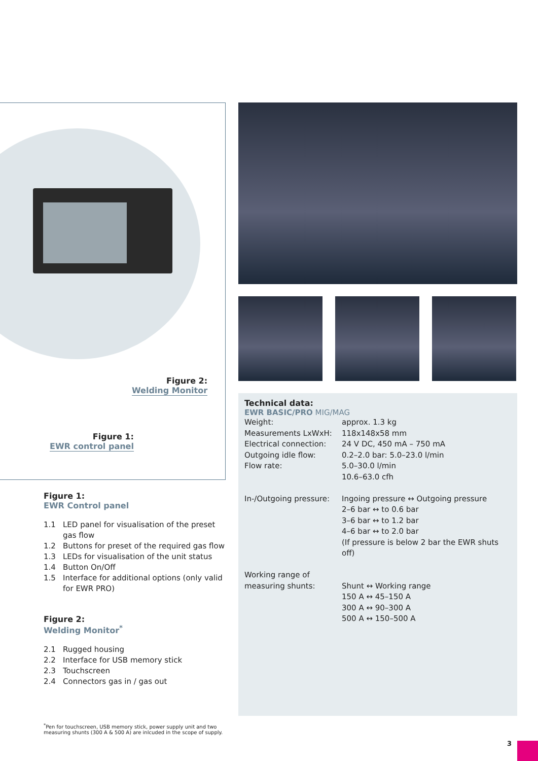Figure 2:
Welding Monitor
Figure 1:
EWR control panel
Figure 1:
EWR Control panel
1.1 LED panel for visualisation of the preset gas flow
1.2 Buttons for preset of the required gas flow
1.3 LEDs for visualisation of the unit status
1.4 Button On/Off
1.5 Interface for additional options (only valid for EWR PRO)
Figure 2:
Welding Monitor<sup>*</sup>
2.1 Rugged housing
2.2 Interface for USB memory stick
2.3 Touchscreen
2.4 Connectors gas in / gas out
<sup>*</sup> Pen for touchscreen, USB memory stick, power supply unit and two measuring shunts (300 A & 500 A) are inlcuded in the scope of supply.
Technical data:
EWR BASIC/PRO MIG/MAG
| Weight: | approx. 1.3 kg |
| Measurements LxWxH: | 118x148x58 mm |
| Electrical connection: | 24 V DC, 450 mA – 750 mA |
| Outgoing idle flow: | 0.2–2.0 bar: 5.0–23.0 l/min |
| Flow rate: | 5.0–30.0 l/min 10.6–63.0 cfh |
| In-/Outgoing pressure: | Ingoing pressure ↔ Outgoing pressure 2–6 bar ↔ to 0.6 bar 3–6 bar ↔ to 1.2 bar 4–6 bar ↔ to 2.0 bar (If pressure is below 2 bar the EWR shuts off) |
| Working range of measuring shunts: | Shunt ↔ Working range 150 A ↔ 45–150 A 300 A ↔ 90–300 A 500 A ↔ 150–500 A |
3